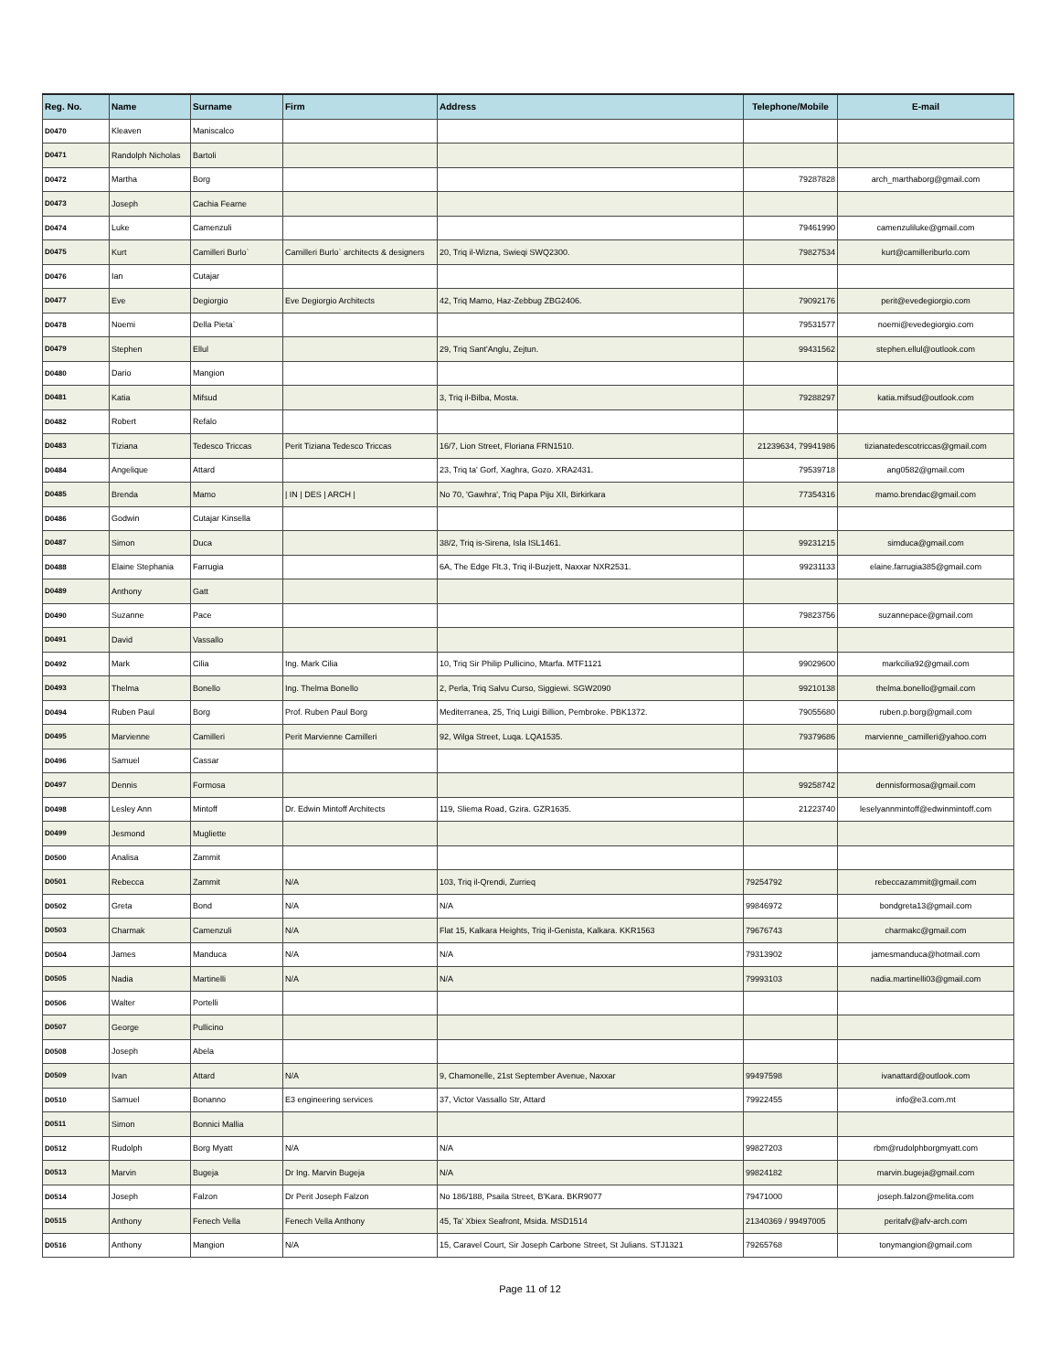| Reg. No. | Name | Surname | Firm | Address | Telephone/Mobile | E-mail |
| --- | --- | --- | --- | --- | --- | --- |
| D0470 | Kleaven | Maniscalco | | | | |
| D0471 | Randolph Nicholas | Bartoli | | | | |
| D0472 | Martha | Borg | | | 79287828 | arch_marthaborg@gmail.com |
| D0473 | Joseph | Cachia Fearne | | | | |
| D0474 | Luke | Camenzuli | | | 79461990 | camenzuliluke@gmail.com |
| D0475 | Kurt | Camilleri Burlo` | Camilleri Burlo` architects & designers | 20, Triq il-Wizna, Swieqi SWQ2300. | 79827534 | kurt@camilleriburlo.com |
| D0476 | Ian | Cutajar | | | | |
| D0477 | Eve | Degiorgio | Eve Degiorgio Architects | 42, Triq Mamo, Haz-Zebbug ZBG2406. | 79092176 | perit@evedegiorgio.com |
| D0478 | Noemi | Della Pieta` | | | 79531577 | noemi@evedegiorgio.com |
| D0479 | Stephen | Ellul | | 29, Triq Sant'Anglu, Zejtun. | 99431562 | stephen.ellul@outlook.com |
| D0480 | Dario | Mangion | | | | |
| D0481 | Katia | Mifsud | | 3, Triq il-Bilba, Mosta. | 79288297 | katia.mifsud@outlook.com |
| D0482 | Robert | Refalo | | | | |
| D0483 | Tiziana | Tedesco Triccas | Perit Tiziana Tedesco Triccas | 16/7, Lion Street, Floriana FRN1510. | 21239634, 79941986 | tizianatedescotriccas@gmail.com |
| D0484 | Angelique | Attard | | 23, Triq ta' Gorf, Xaghra, Gozo. XRA2431. | 79539718 | ang0582@gmail.com |
| D0485 | Brenda | Mamo | / IN / DES / ARCH / | No 70, 'Gawhra', Triq Papa Piju XII, Birkirkara | 77354316 | mamo.brendac@gmail.com |
| D0486 | Godwin | Cutajar Kinsella | | | | |
| D0487 | Simon | Duca | | 38/2, Triq is-Sirena, Isla ISL1461. | 99231215 | simduca@gmail.com |
| D0488 | Elaine Stephania | Farrugia | | 6A, The Edge Flt.3, Triq il-Buzjett, Naxxar NXR2531. | 99231133 | elaine.farrugia385@gmail.com |
| D0489 | Anthony | Gatt | | | | |
| D0490 | Suzanne | Pace | | | 79823756 | suzannepace@gmail.com |
| D0491 | David | Vassallo | | | | |
| D0492 | Mark | Cilia | Ing. Mark Cilia | 10, Triq Sir Philip Pullicino, Mtarfa. MTF1121 | 99029600 | markcilia92@gmail.com |
| D0493 | Thelma | Bonello | Ing. Thelma Bonello | 2, Perla, Triq Salvu Curso, Siggiewi. SGW2090 | 99210138 | thelma.bonello@gmail.com |
| D0494 | Ruben Paul | Borg | Prof. Ruben Paul Borg | Mediterranea, 25, Triq Luigi Billion, Pembroke. PBK1372. | 79055680 | ruben.p.borg@gmail.com |
| D0495 | Marvienne | Camilleri | Perit Marvienne Camilleri | 92, Wilga Street, Luqa. LQA1535. | 79379686 | marvienne_camilleri@yahoo.com |
| D0496 | Samuel | Cassar | | | | |
| D0497 | Dennis | Formosa | | | 99258742 | dennisformosa@gmail.com |
| D0498 | Lesley Ann | Mintoff | Dr. Edwin Mintoff Architects | 119, Sliema Road, Gzira. GZR1635. | 21223740 | leselyannmintoff@edwinmintoff.com |
| D0499 | Jesmond | Mugliette | | | | |
| D0500 | Analisa | Zammit | | | | |
| D0501 | Rebecca | Zammit | N/A | 103, Triq il-Qrendi, Zurrieq | 79254792 | rebeccazammit@gmail.com |
| D0502 | Greta | Bond | N/A | N/A | 99846972 | bondgreta13@gmail.com |
| D0503 | Charmak | Camenzuli | N/A | Flat 15, Kalkara Heights, Triq il-Genista, Kalkara. KKR1563 | 79676743 | charmakc@gmail.com |
| D0504 | James | Manduca | N/A | N/A | 79313902 | jamesmanduca@hotmail.com |
| D0505 | Nadia | Martinelli | N/A | N/A | 79993103 | nadia.martinelli03@gmail.com |
| D0506 | Walter | Portelli | | | | |
| D0507 | George | Pullicino | | | | |
| D0508 | Joseph | Abela | | | | |
| D0509 | Ivan | Attard | N/A | 9, Chamonelle, 21st September Avenue, Naxxar | 99497598 | ivanattard@outlook.com |
| D0510 | Samuel | Bonanno | E3 engineering services | 37, Victor Vassallo Str, Attard | 79922455 | info@e3.com.mt |
| D0511 | Simon | Bonnici Mallia | | | | |
| D0512 | Rudolph | Borg Myatt | N/A | N/A | 99827203 | rbm@rudolphborgmyatt.com |
| D0513 | Marvin | Bugeja | Dr Ing. Marvin Bugeja | N/A | 99824182 | marvin.bugeja@gmail.com |
| D0514 | Joseph | Falzon | Dr Perit Joseph Falzon | No 186/188, Psaila Street, B'Kara. BKR9077 | 79471000 | joseph.falzon@melita.com |
| D0515 | Anthony | Fenech Vella | Fenech Vella Anthony | 45, Ta' Xbiex Seafront, Msida. MSD1514 | 21340369 / 99497005 | peritafv@afv-arch.com |
| D0516 | Anthony | Mangion | N/A | 15, Caravel Court, Sir Joseph Carbone Street, St Julians. STJ1321 | 79265768 | tonymangion@gmail.com |
Page 11 of 12